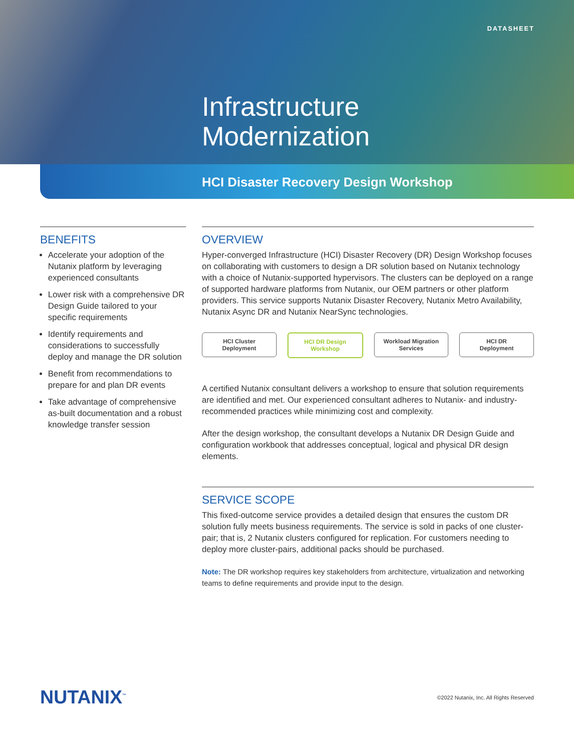DATASHEET
Infrastructure
Modernization
HCI Disaster Recovery Design Workshop
BENEFITS
Accelerate your adoption of the Nutanix platform by leveraging experienced consultants
Lower risk with a comprehensive DR Design Guide tailored to your specific requirements
Identify requirements and considerations to successfully deploy and manage the DR solution
Benefit from recommendations to prepare for and plan DR events
Take advantage of comprehensive as-built documentation and a robust knowledge transfer session
OVERVIEW
Hyper-converged Infrastructure (HCI) Disaster Recovery (DR) Design Workshop focuses on collaborating with customers to design a DR solution based on Nutanix technology with a choice of Nutanix-supported hypervisors. The clusters can be deployed on a range of supported hardware platforms from Nutanix, our OEM partners or other platform providers. This service supports Nutanix Disaster Recovery, Nutanix Metro Availability, Nutanix Async DR and Nutanix NearSync technologies.
HCI Cluster
Deployment
HCI DR Design
Workshop
Workload Migration
Services
HCI DR
Deployment
A certified Nutanix consultant delivers a workshop to ensure that solution requirements are identified and met. Our experienced consultant adheres to Nutanix- and industry-recommended practices while minimizing cost and complexity.
After the design workshop, the consultant develops a Nutanix DR Design Guide and configuration workbook that addresses conceptual, logical and physical DR design elements.
SERVICE SCOPE
This fixed-outcome service provides a detailed design that ensures the custom DR solution fully meets business requirements. The service is sold in packs of one cluster-pair; that is, 2 Nutanix clusters configured for replication. For customers needing to deploy more cluster-pairs, additional packs should be purchased.
Note: The DR workshop requires key stakeholders from architecture, virtualization and networking teams to define requirements and provide input to the design.
NUTANIX<sup>™</sup>
©2022 Nutanix, Inc. All Rights Reserved